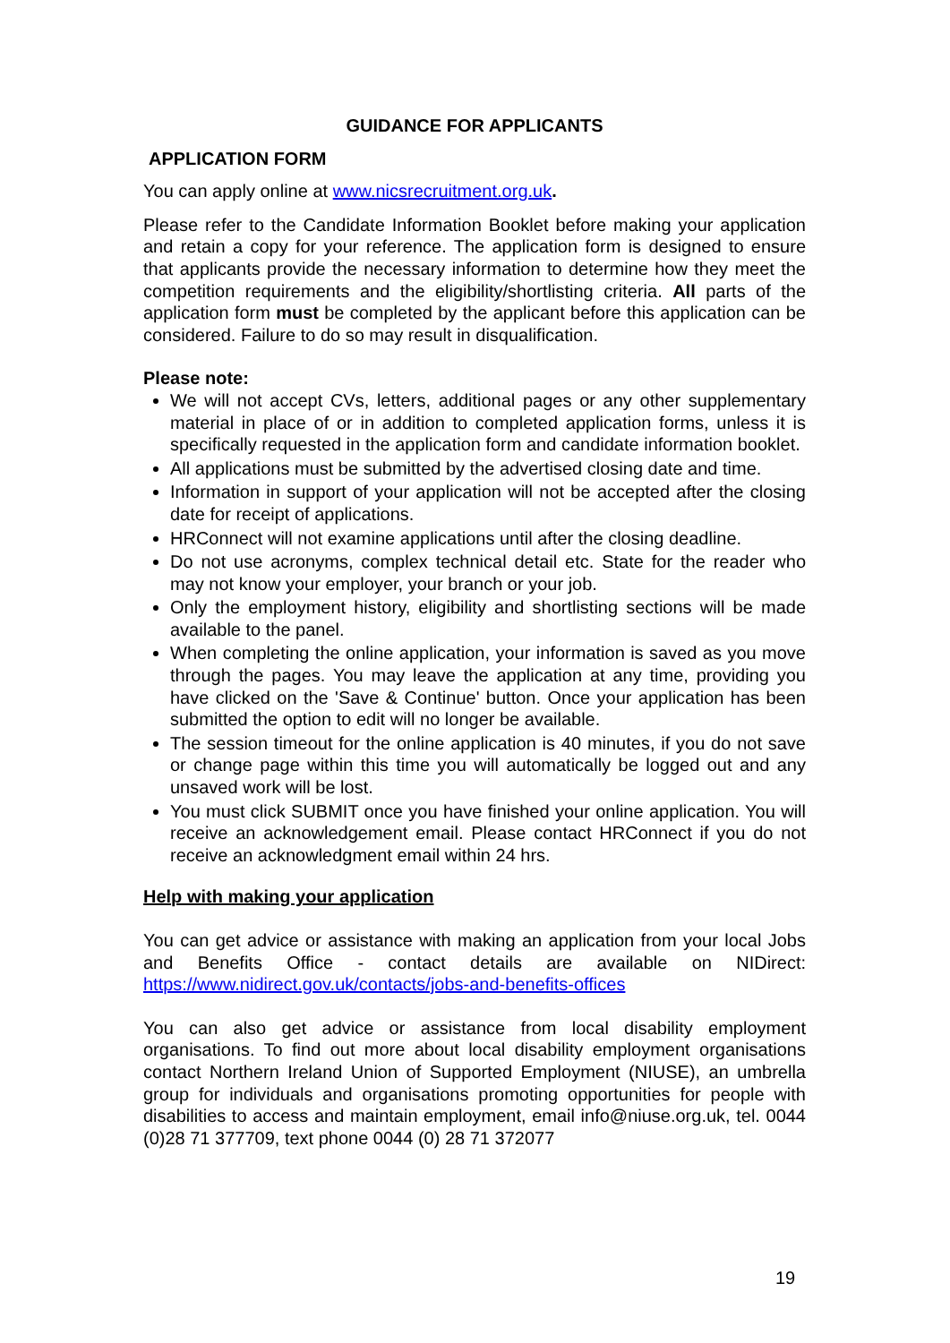GUIDANCE FOR APPLICANTS
APPLICATION FORM
You can apply online at www.nicsrecruitment.org.uk.
Please refer to the Candidate Information Booklet before making your application and retain a copy for your reference. The application form is designed to ensure that applicants provide the necessary information to determine how they meet the competition requirements and the eligibility/shortlisting criteria. All parts of the application form must be completed by the applicant before this application can be considered. Failure to do so may result in disqualification.
Please note:
We will not accept CVs, letters, additional pages or any other supplementary material in place of or in addition to completed application forms, unless it is specifically requested in the application form and candidate information booklet.
All applications must be submitted by the advertised closing date and time.
Information in support of your application will not be accepted after the closing date for receipt of applications.
HRConnect will not examine applications until after the closing deadline.
Do not use acronyms, complex technical detail etc. State for the reader who may not know your employer, your branch or your job.
Only the employment history, eligibility and shortlisting sections will be made available to the panel.
When completing the online application, your information is saved as you move through the pages. You may leave the application at any time, providing you have clicked on the 'Save & Continue' button. Once your application has been submitted the option to edit will no longer be available.
The session timeout for the online application is 40 minutes, if you do not save or change page within this time you will automatically be logged out and any unsaved work will be lost.
You must click SUBMIT once you have finished your online application. You will receive an acknowledgement email. Please contact HRConnect if you do not receive an acknowledgment email within 24 hrs.
Help with making your application
You can get advice or assistance with making an application from your local Jobs and Benefits Office - contact details are available on NIDirect: https://www.nidirect.gov.uk/contacts/jobs-and-benefits-offices
You can also get advice or assistance from local disability employment organisations. To find out more about local disability employment organisations contact Northern Ireland Union of Supported Employment (NIUSE), an umbrella group for individuals and organisations promoting opportunities for people with disabilities to access and maintain employment, email info@niuse.org.uk, tel. 0044 (0)28 71 377709, text phone 0044 (0) 28 71 372077
19